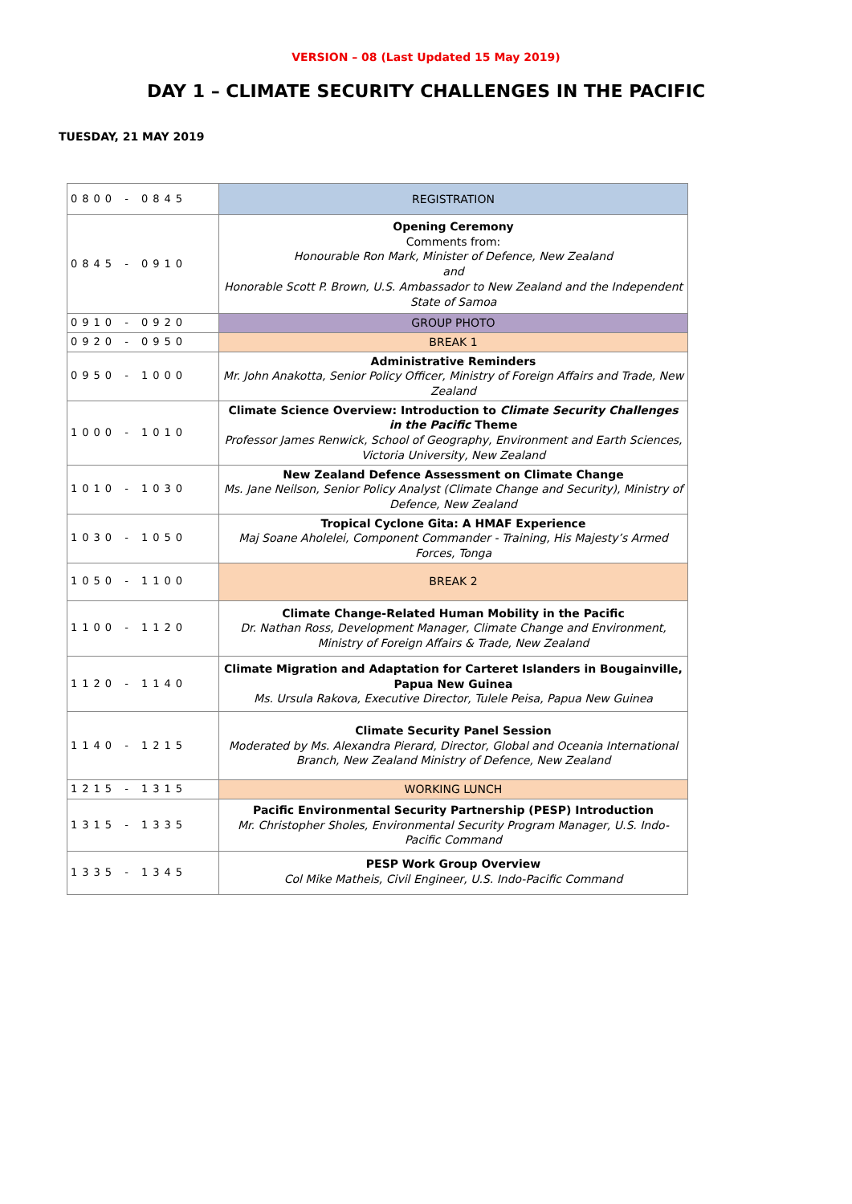VERSION – 08 (Last Updated 15 May 2019)
DAY 1 – CLIMATE SECURITY CHALLENGES IN THE PACIFIC
TUESDAY, 21 MAY 2019
| 0800 - 0845 | REGISTRATION |
| 0845 - 0910 | Opening Ceremony Comments from: Honourable Ron Mark, Minister of Defence, New Zealand and Honorable Scott P. Brown, U.S. Ambassador to New Zealand and the Independent State of Samoa |
| 0910 - 0920 | GROUP PHOTO |
| 0920 - 0950 | BREAK 1 |
| 0950 - 1000 | Administrative Reminders Mr. John Anakotta, Senior Policy Officer, Ministry of Foreign Affairs and Trade, New Zealand |
| 1000 - 1010 | Climate Science Overview: Introduction to Climate Security Challenges in the Pacific Theme Professor James Renwick, School of Geography, Environment and Earth Sciences, Victoria University, New Zealand |
| 1010 - 1030 | New Zealand Defence Assessment on Climate Change Ms. Jane Neilson, Senior Policy Analyst (Climate Change and Security), Ministry of Defence, New Zealand |
| 1030 - 1050 | Tropical Cyclone Gita: A HMAF Experience Maj Soane Aholelei, Component Commander - Training, His Majesty’s Armed Forces, Tonga |
| 1050 - 1100 | BREAK 2 |
| 1100 - 1120 | Climate Change-Related Human Mobility in the Pacific Dr. Nathan Ross, Development Manager, Climate Change and Environment, Ministry of Foreign Affairs & Trade, New Zealand |
| 1120 - 1140 | Climate Migration and Adaptation for Carteret Islanders in Bougainville, Papua New Guinea Ms. Ursula Rakova, Executive Director, Tulele Peisa, Papua New Guinea |
| 1140 - 1215 | Climate Security Panel Session Moderated by Ms. Alexandra Pierard, Director, Global and Oceania International Branch, New Zealand Ministry of Defence, New Zealand |
| 1215 - 1315 | WORKING LUNCH |
| 1315 - 1335 | Pacific Environmental Security Partnership (PESP) Introduction Mr. Christopher Sholes, Environmental Security Program Manager, U.S. Indo-Pacific Command |
| 1335 - 1345 | PESP Work Group Overview Col Mike Matheis, Civil Engineer, U.S. Indo-Pacific Command |